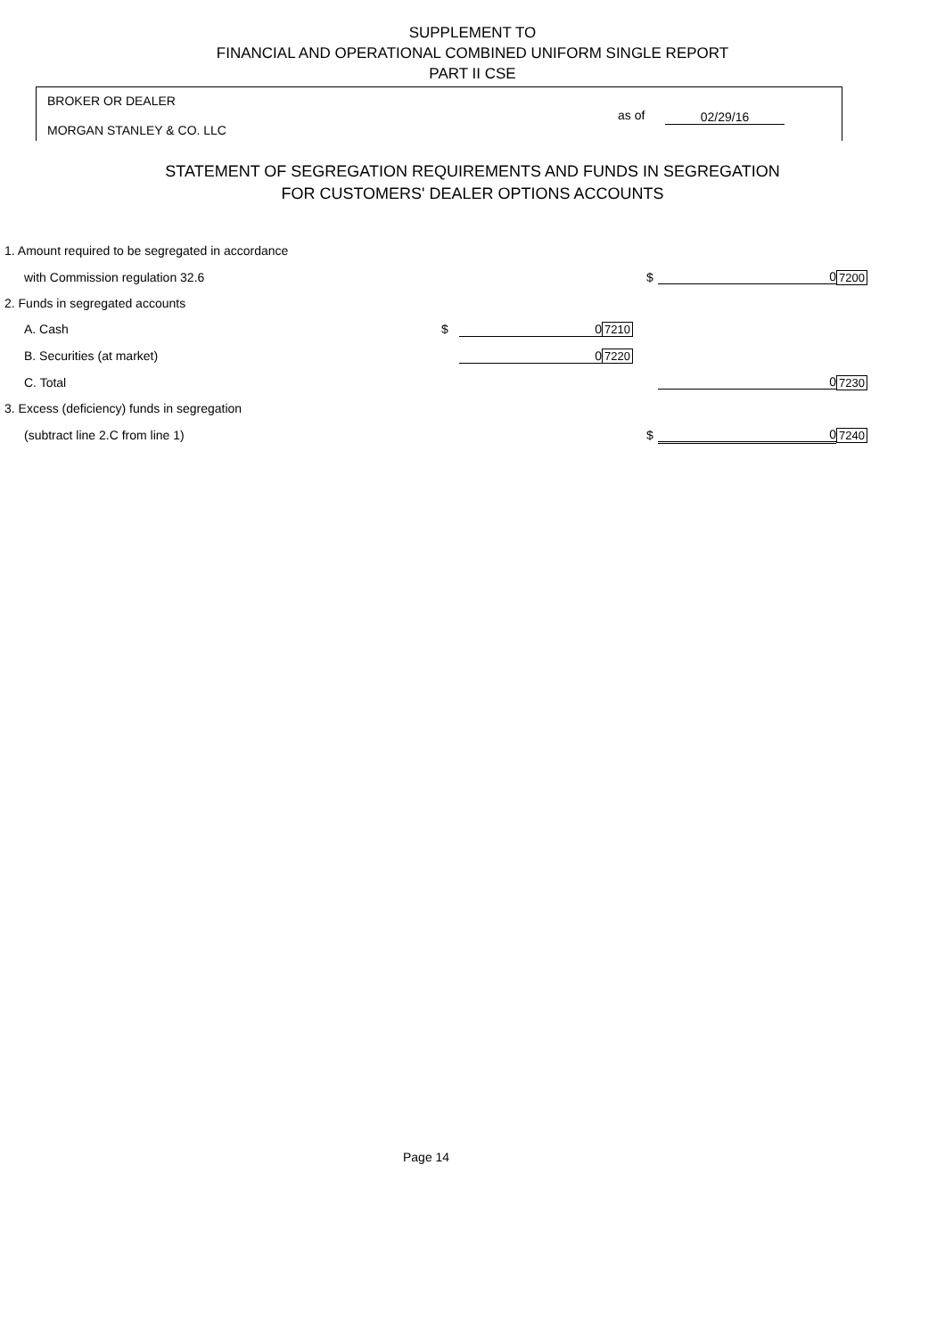SUPPLEMENT TO
FINANCIAL AND OPERATIONAL COMBINED UNIFORM SINGLE REPORT
PART II CSE
BROKER OR DEALER
as of 02/29/16
MORGAN STANLEY & CO. LLC
STATEMENT OF SEGREGATION REQUIREMENTS AND FUNDS IN SEGREGATION
FOR CUSTOMERS' DEALER OPTIONS ACCOUNTS
| 1. Amount required to be segregated in accordance | | | | | | |
| with Commission regulation 32.6 | | | | $ | 0 | 7200 |
| 2. Funds in segregated accounts | | | | | | |
| A. Cash | $ | 0 | 7210 | | | |
| B. Securities (at market) | | 0 | 7220 | | | |
| C. Total | | | | | 0 | 7230 |
| 3. Excess (deficiency) funds in segregation | | | | | | |
| (subtract line 2.C from line 1) | | | | $ | 0 | 7240 |
Page 14